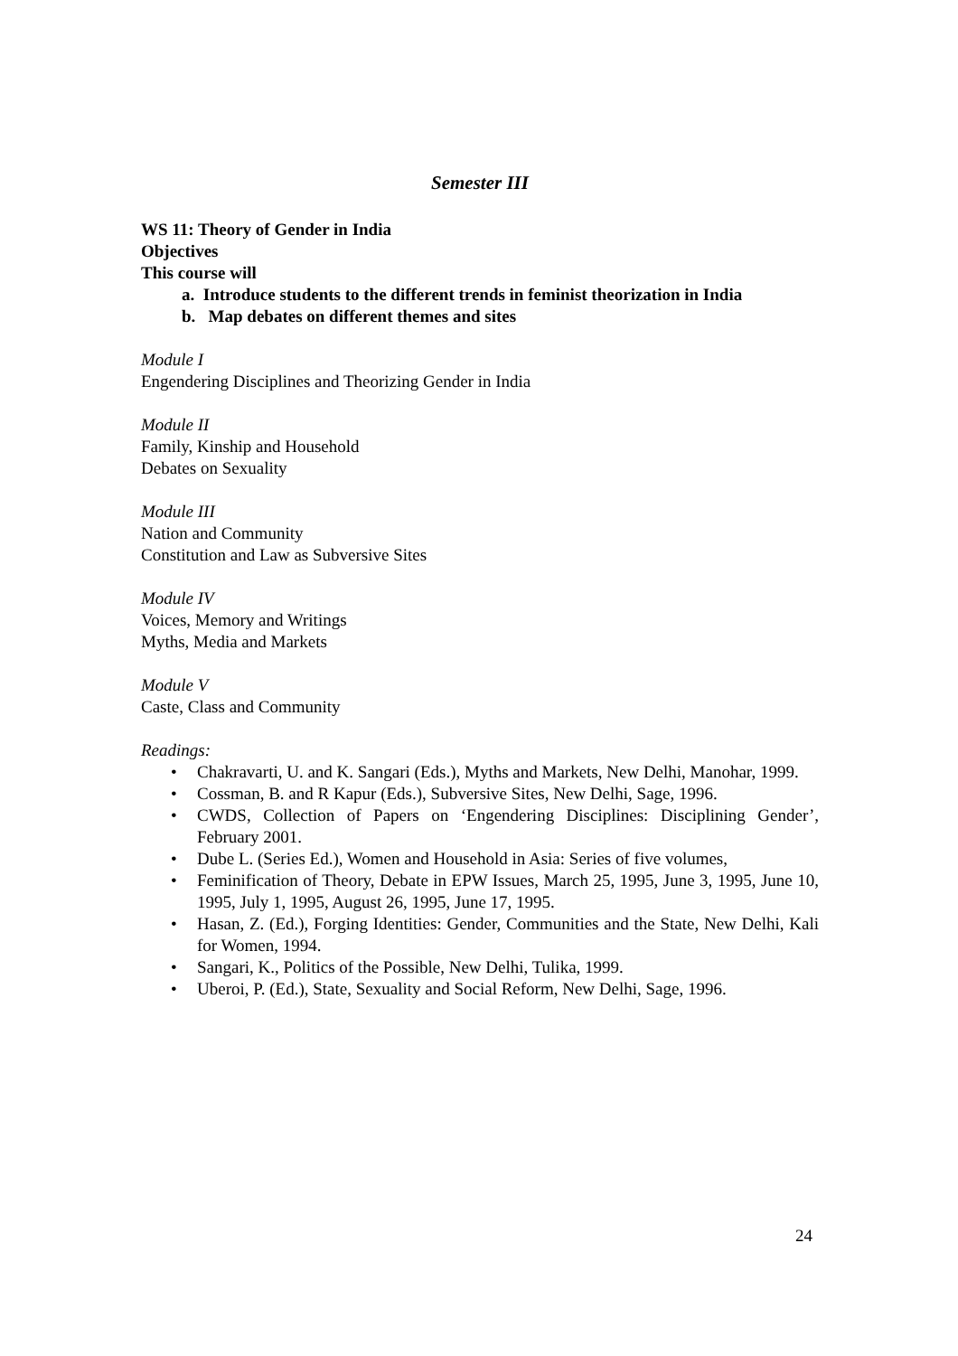Semester III
WS 11: Theory of Gender in India
Objectives
This course will
a. Introduce students to the different trends in feminist theorization in India
b. Map debates on different themes and sites
Module I
Engendering Disciplines and Theorizing Gender in India
Module II
Family, Kinship and Household
Debates on Sexuality
Module III
Nation and Community
Constitution and Law as Subversive Sites
Module IV
Voices, Memory and Writings
Myths, Media and Markets
Module V
Caste, Class and Community
Readings:
• Chakravarti, U. and K. Sangari (Eds.), Myths and Markets, New Delhi, Manohar, 1999.
• Cossman, B. and R Kapur (Eds.), Subversive Sites, New Delhi, Sage, 1996.
• CWDS, Collection of Papers on ‘Engendering Disciplines: Disciplining Gender’, February 2001.
• Dube L. (Series Ed.), Women and Household in Asia: Series of five volumes,
• Feminification of Theory, Debate in EPW Issues, March 25, 1995, June 3, 1995, June 10, 1995, July 1, 1995, August 26, 1995, June 17, 1995.
• Hasan, Z. (Ed.), Forging Identities: Gender, Communities and the State, New Delhi, Kali for Women, 1994.
• Sangari, K., Politics of the Possible, New Delhi, Tulika, 1999.
• Uberoi, P. (Ed.), State, Sexuality and Social Reform, New Delhi, Sage, 1996.
24